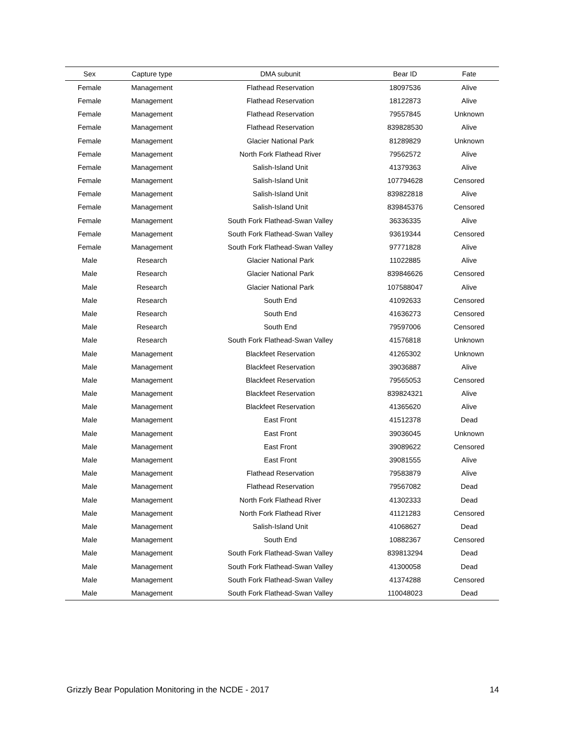| Sex | Capture type | DMA subunit | Bear ID | Fate |
| --- | --- | --- | --- | --- |
| Female | Management | Flathead Reservation | 18097536 | Alive |
| Female | Management | Flathead Reservation | 18122873 | Alive |
| Female | Management | Flathead Reservation | 79557845 | Unknown |
| Female | Management | Flathead Reservation | 839828530 | Alive |
| Female | Management | Glacier National Park | 81289829 | Unknown |
| Female | Management | North Fork Flathead River | 79562572 | Alive |
| Female | Management | Salish-Island Unit | 41379363 | Alive |
| Female | Management | Salish-Island Unit | 107794628 | Censored |
| Female | Management | Salish-Island Unit | 839822818 | Alive |
| Female | Management | Salish-Island Unit | 839845376 | Censored |
| Female | Management | South Fork Flathead-Swan Valley | 36336335 | Alive |
| Female | Management | South Fork Flathead-Swan Valley | 93619344 | Censored |
| Female | Management | South Fork Flathead-Swan Valley | 97771828 | Alive |
| Male | Research | Glacier National Park | 11022885 | Alive |
| Male | Research | Glacier National Park | 839846626 | Censored |
| Male | Research | Glacier National Park | 107588047 | Alive |
| Male | Research | South End | 41092633 | Censored |
| Male | Research | South End | 41636273 | Censored |
| Male | Research | South End | 79597006 | Censored |
| Male | Research | South Fork Flathead-Swan Valley | 41576818 | Unknown |
| Male | Management | Blackfeet Reservation | 41265302 | Unknown |
| Male | Management | Blackfeet Reservation | 39036887 | Alive |
| Male | Management | Blackfeet Reservation | 79565053 | Censored |
| Male | Management | Blackfeet Reservation | 839824321 | Alive |
| Male | Management | Blackfeet Reservation | 41365620 | Alive |
| Male | Management | East Front | 41512378 | Dead |
| Male | Management | East Front | 39036045 | Unknown |
| Male | Management | East Front | 39089622 | Censored |
| Male | Management | East Front | 39081555 | Alive |
| Male | Management | Flathead Reservation | 79583879 | Alive |
| Male | Management | Flathead Reservation | 79567082 | Dead |
| Male | Management | North Fork Flathead River | 41302333 | Dead |
| Male | Management | North Fork Flathead River | 41121283 | Censored |
| Male | Management | Salish-Island Unit | 41068627 | Dead |
| Male | Management | South End | 10882367 | Censored |
| Male | Management | South Fork Flathead-Swan Valley | 839813294 | Dead |
| Male | Management | South Fork Flathead-Swan Valley | 41300058 | Dead |
| Male | Management | South Fork Flathead-Swan Valley | 41374288 | Censored |
| Male | Management | South Fork Flathead-Swan Valley | 110048023 | Dead |
Grizzly Bear Population Monitoring in the NCDE - 2017 14